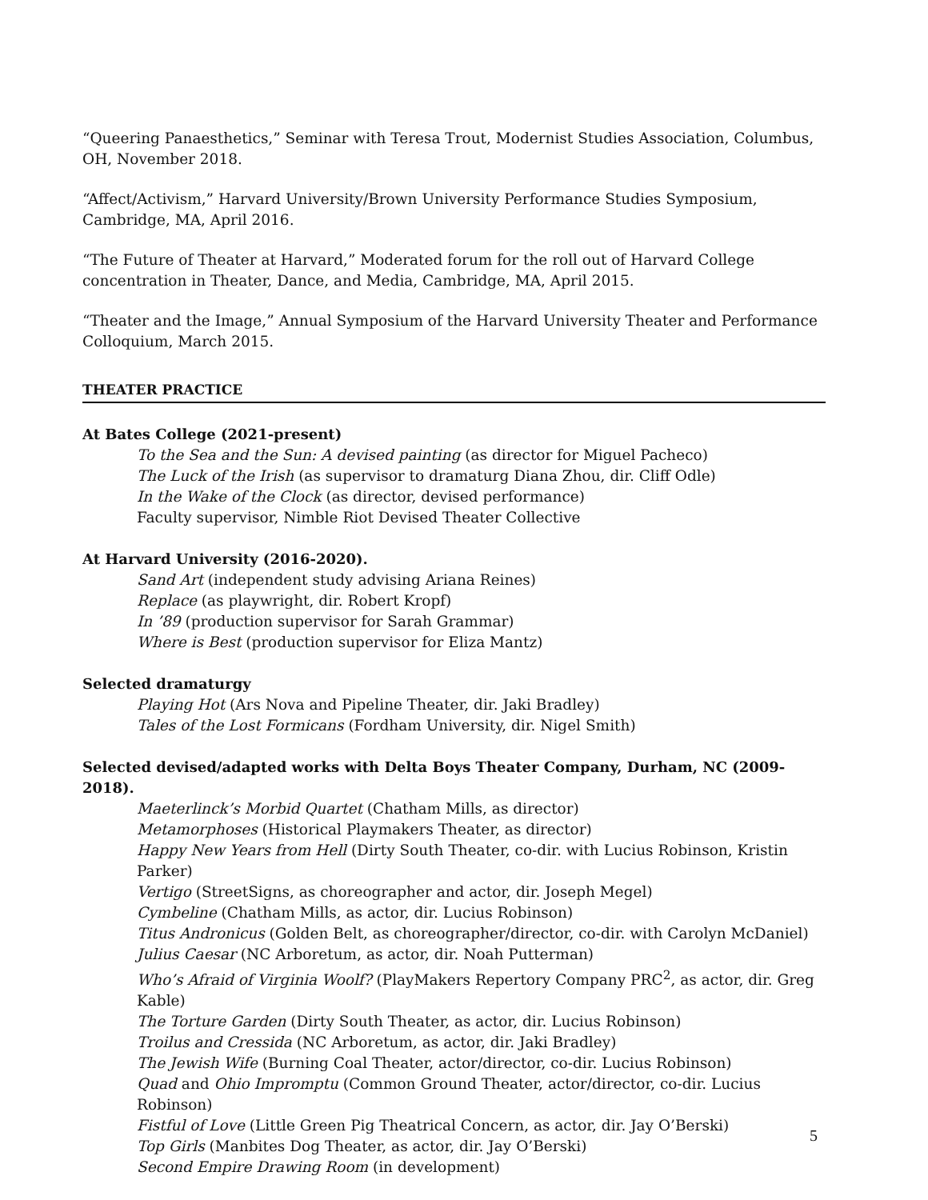“Queering Panaesthetics,” Seminar with Teresa Trout, Modernist Studies Association, Columbus, OH, November 2018.
“Affect/Activism,” Harvard University/Brown University Performance Studies Symposium, Cambridge, MA, April 2016.
“The Future of Theater at Harvard,” Moderated forum for the roll out of Harvard College concentration in Theater, Dance, and Media, Cambridge, MA, April 2015.
“Theater and the Image,” Annual Symposium of the Harvard University Theater and Performance Colloquium, March 2015.
THEATER PRACTICE
At Bates College (2021-present)
To the Sea and the Sun: A devised painting (as director for Miguel Pacheco)
The Luck of the Irish (as supervisor to dramaturg Diana Zhou, dir. Cliff Odle)
In the Wake of the Clock (as director, devised performance)
Faculty supervisor, Nimble Riot Devised Theater Collective
At Harvard University (2016-2020).
Sand Art (independent study advising Ariana Reines)
Replace (as playwright, dir. Robert Kropf)
In ’89 (production supervisor for Sarah Grammar)
Where is Best (production supervisor for Eliza Mantz)
Selected dramaturgy
Playing Hot (Ars Nova and Pipeline Theater, dir. Jaki Bradley)
Tales of the Lost Formicans (Fordham University, dir. Nigel Smith)
Selected devised/adapted works with Delta Boys Theater Company, Durham, NC (2009-2018).
Maeterlinck’s Morbid Quartet (Chatham Mills, as director)
Metamorphoses (Historical Playmakers Theater, as director)
Happy New Years from Hell (Dirty South Theater, co-dir. with Lucius Robinson, Kristin Parker)
Vertigo (StreetSigns, as choreographer and actor, dir. Joseph Megel)
Cymbeline (Chatham Mills, as actor, dir. Lucius Robinson)
Titus Andronicus (Golden Belt, as choreographer/director, co-dir. with Carolyn McDaniel)
Julius Caesar (NC Arboretum, as actor, dir. Noah Putterman)
Who’s Afraid of Virginia Woolf? (PlayMakers Repertory Company PRC<sup>2</sup>, as actor, dir. Greg Kable)
The Torture Garden (Dirty South Theater, as actor, dir. Lucius Robinson)
Troilus and Cressida (NC Arboretum, as actor, dir. Jaki Bradley)
The Jewish Wife (Burning Coal Theater, actor/director, co-dir. Lucius Robinson)
Quad and Ohio Impromptu (Common Ground Theater, actor/director, co-dir. Lucius Robinson)
Fistful of Love (Little Green Pig Theatrical Concern, as actor, dir. Jay O’Berski)
Top Girls (Manbites Dog Theater, as actor, dir. Jay O’Berski)
Second Empire Drawing Room (in development)
5